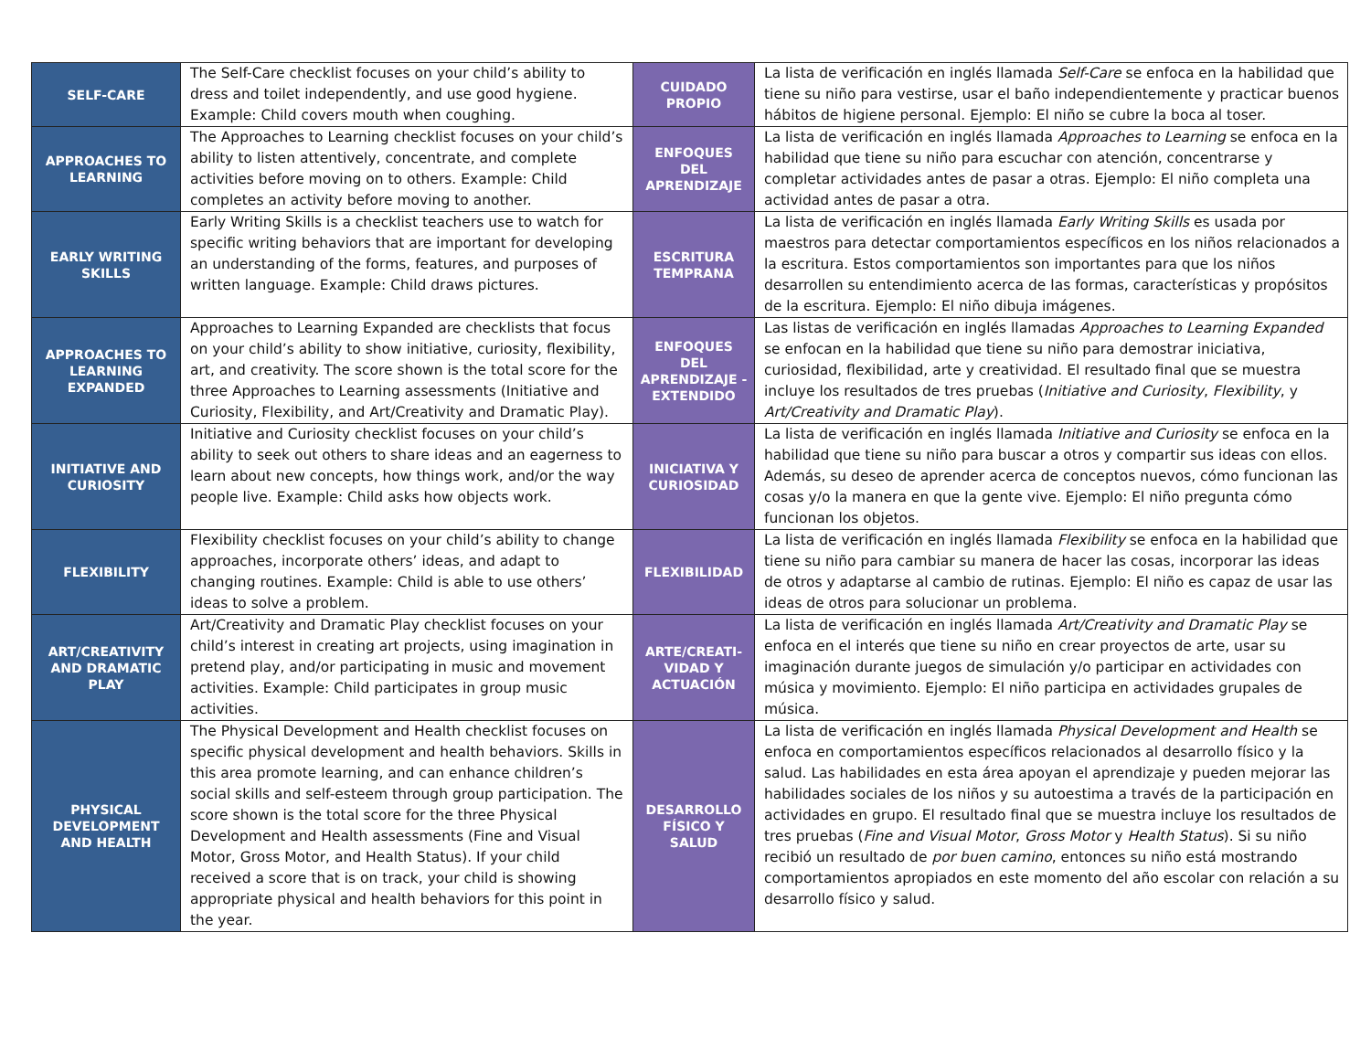| SELF-CARE | The Self-Care checklist focuses on your child’s ability to dress and toilet independently, and use good hygiene. Example: Child covers mouth when coughing. | CUIDADO PROPIO | La lista de verificación en inglés llamada Self-Care se enfoca en la habilidad que tiene su niño para vestirse, usar el baño independientemente y practicar buenos hábitos de higiene personal. Ejemplo: El niño se cubre la boca al toser. |
| APPROACHES TO LEARNING | The Approaches to Learning checklist focuses on your child’s ability to listen attentively, concentrate, and complete activities before moving on to others. Example: Child completes an activity before moving to another. | ENFOQUES DEL APRENDIZAJE | La lista de verificación en inglés llamada Approaches to Learning se enfoca en la habilidad que tiene su niño para escuchar con atención, concentrarse y completar actividades antes de pasar a otras. Ejemplo: El niño completa una actividad antes de pasar a otra. |
| EARLY WRITING SKILLS | Early Writing Skills is a checklist teachers use to watch for specific writing behaviors that are important for developing an understanding of the forms, features, and purposes of written language. Example: Child draws pictures. | ESCRITURA TEMPRANA | La lista de verificación en inglés llamada Early Writing Skills es usada por maestros para detectar comportamientos específicos en los niños relacionados a la escritura. Estos comportamientos son importantes para que los niños desarrollen su entendimiento acerca de las formas, características y propósitos de la escritura. Ejemplo: El niño dibuja imágenes. |
| APPROACHES TO LEARNING EXPANDED | Approaches to Learning Expanded are checklists that focus on your child’s ability to show initiative, curiosity, flexibility, art, and creativity. The score shown is the total score for the three Approaches to Learning assessments (Initiative and Curiosity, Flexibility, and Art/Creativity and Dramatic Play). | ENFOQUES DEL APRENDIZAJE - EXTENDIDO | Las listas de verificación en inglés llamadas Approaches to Learning Expanded se enfocan en la habilidad que tiene su niño para demostrar iniciativa, curiosidad, flexibilidad, arte y creatividad. El resultado final que se muestra incluye los resultados de tres pruebas ( Initiative and Curiosity , Flexibility , y Art/Creativity and Dramatic Play ). |
| INITIATIVE AND CURIOSITY | Initiative and Curiosity checklist focuses on your child’s ability to seek out others to share ideas and an eagerness to learn about new concepts, how things work, and/or the way people live. Example: Child asks how objects work. | INICIATIVA Y CURIOSIDAD | La lista de verificación en inglés llamada Initiative and Curiosity se enfoca en la habilidad que tiene su niño para buscar a otros y compartir sus ideas con ellos. Además, su deseo de aprender acerca de conceptos nuevos, cómo funcionan las cosas y/o la manera en que la gente vive. Ejemplo: El niño pregunta cómo funcionan los objetos. |
| FLEXIBILITY | Flexibility checklist focuses on your child’s ability to change approaches, incorporate others’ ideas, and adapt to changing routines. Example: Child is able to use others’ ideas to solve a problem. | FLEXIBILIDAD | La lista de verificación en inglés llamada Flexibility se enfoca en la habilidad que tiene su niño para cambiar su manera de hacer las cosas, incorporar las ideas de otros y adaptarse al cambio de rutinas. Ejemplo: El niño es capaz de usar las ideas de otros para solucionar un problema. |
| ART/CREATIVITY AND DRAMATIC PLAY | Art/Creativity and Dramatic Play checklist focuses on your child’s interest in creating art projects, using imagination in pretend play, and/or participating in music and movement activities. Example: Child participates in group music activities. | ARTE/CREATI-VIDAD Y ACTUACIÓN | La lista de verificación en inglés llamada Art/Creativity and Dramatic Play se enfoca en el interés que tiene su niño en crear proyectos de arte, usar su imaginación durante juegos de simulación y/o participar en actividades con música y movimiento. Ejemplo: El niño participa en actividades grupales de música. |
| PHYSICAL DEVELOPMENT AND HEALTH | The Physical Development and Health checklist focuses on specific physical development and health behaviors. Skills in this area promote learning, and can enhance children’s social skills and self-esteem through group participation. The score shown is the total score for the three Physical Development and Health assessments (Fine and Visual Motor, Gross Motor, and Health Status). If your child received a score that is on track, your child is showing appropriate physical and health behaviors for this point in the year. | DESARROLLO FÍSICO Y SALUD | La lista de verificación en inglés llamada Physical Development and Health se enfoca en comportamientos específicos relacionados al desarrollo físico y la salud. Las habilidades en esta área apoyan el aprendizaje y pueden mejorar las habilidades sociales de los niños y su autoestima a través de la participación en actividades en grupo. El resultado final que se muestra incluye los resultados de tres pruebas ( Fine and Visual Motor , Gross Motor y Health Status ). Si su niño recibió un resultado de por buen camino , entonces su niño está mostrando comportamientos apropiados en este momento del año escolar con relación a su desarrollo físico y salud. |